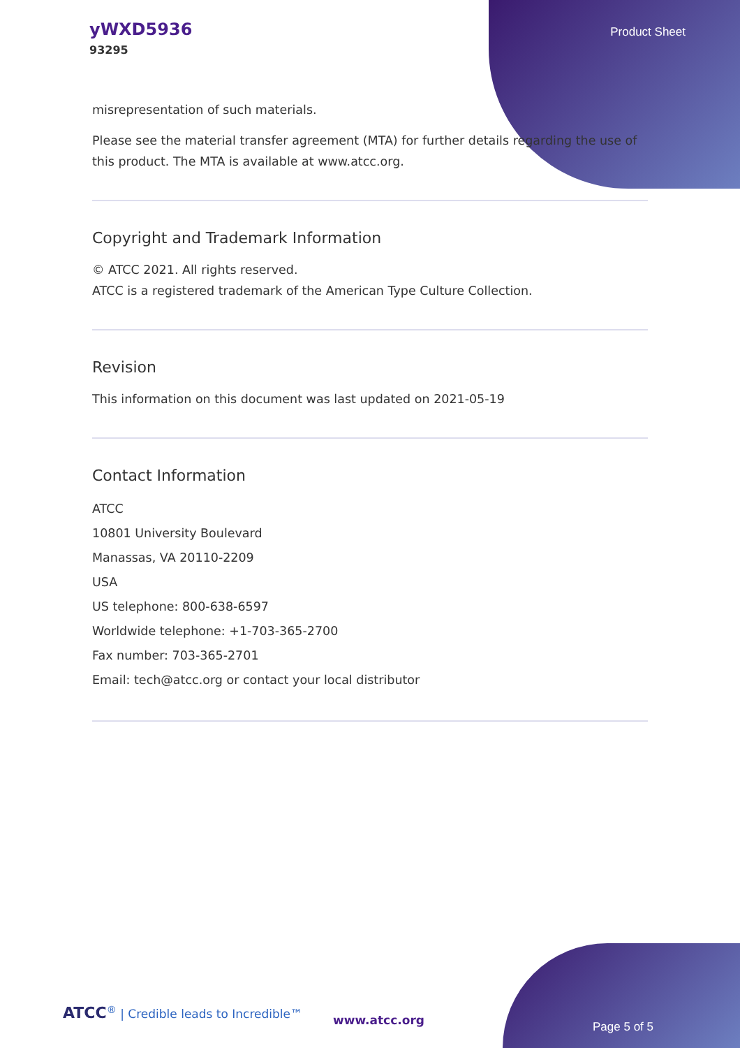yWXD5936
93295
Product Sheet
misrepresentation of such materials.
Please see the material transfer agreement (MTA) for further details regarding the use of this product. The MTA is available at www.atcc.org.
Copyright and Trademark Information
© ATCC 2021. All rights reserved.
ATCC is a registered trademark of the American Type Culture Collection.
Revision
This information on this document was last updated on 2021-05-19
Contact Information
ATCC
10801 University Boulevard
Manassas, VA 20110-2209
USA
US telephone: 800-638-6597
Worldwide telephone: +1-703-365-2700
Fax number: 703-365-2701
Email: tech@atcc.org or contact your local distributor
ATCC<sup>®</sup> | Credible leads to Incredible™
www.atcc.org Page 5 of 5